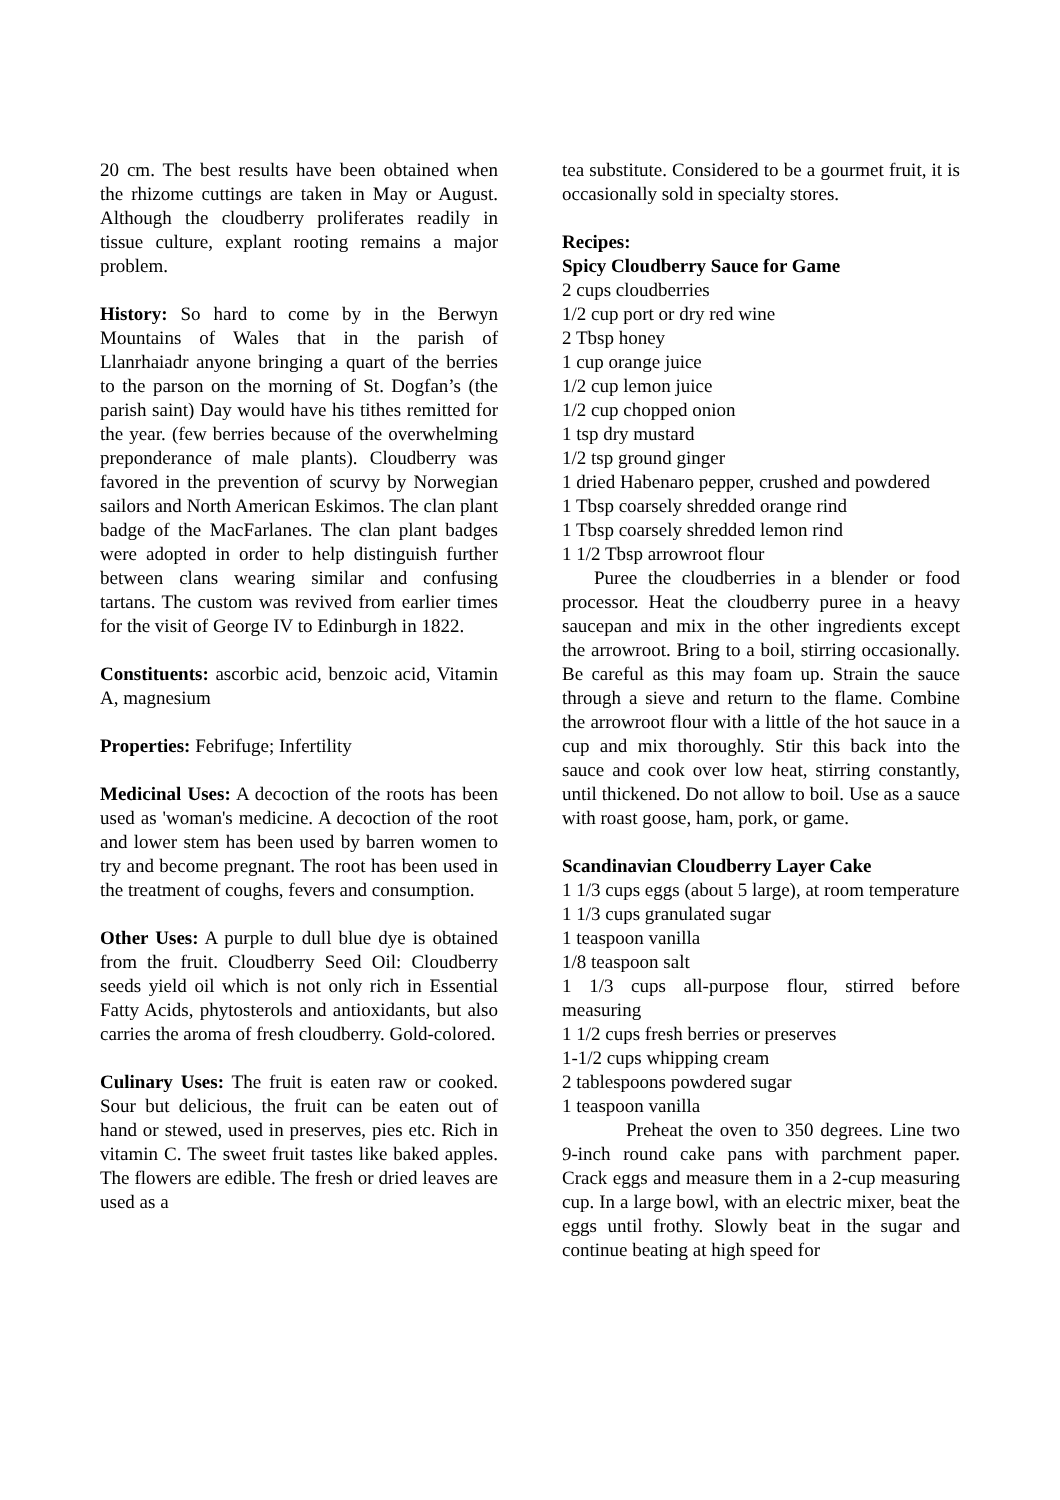20 cm. The best results have been obtained when the rhizome cuttings are taken in May or August. Although the cloudberry proliferates readily in tissue culture, explant rooting remains a major problem.
History: So hard to come by in the Berwyn Mountains of Wales that in the parish of Llanrhaiadr anyone bringing a quart of the berries to the parson on the morning of St. Dogfan’s (the parish saint) Day would have his tithes remitted for the year. (few berries because of the overwhelming preponderance of male plants). Cloudberry was favored in the prevention of scurvy by Norwegian sailors and North American Eskimos. The clan plant badge of the MacFarlanes. The clan plant badges were adopted in order to help distinguish further between clans wearing similar and confusing tartans. The custom was revived from earlier times for the visit of George IV to Edinburgh in 1822.
Constituents: ascorbic acid, benzoic acid, Vitamin A, magnesium
Properties: Febrifuge; Infertility
Medicinal Uses: A decoction of the roots has been used as 'woman's medicine. A decoction of the root and lower stem has been used by barren women to try and become pregnant. The root has been used in the treatment of coughs, fevers and consumption.
Other Uses: A purple to dull blue dye is obtained from the fruit. Cloudberry Seed Oil: Cloudberry seeds yield oil which is not only rich in Essential Fatty Acids, phytosterols and antioxidants, but also carries the aroma of fresh cloudberry. Gold-colored.
Culinary Uses: The fruit is eaten raw or cooked. Sour but delicious, the fruit can be eaten out of hand or stewed, used in preserves, pies etc. Rich in vitamin C. The sweet fruit tastes like baked apples. The flowers are edible. The fresh or dried leaves are used as a
tea substitute. Considered to be a gourmet fruit, it is occasionally sold in specialty stores.
Recipes:
Spicy Cloudberry Sauce for Game
2 cups cloudberries
1/2 cup port or dry red wine
2 Tbsp honey
1 cup orange juice
1/2 cup lemon juice
1/2 cup chopped onion
1 tsp dry mustard
1/2 tsp ground ginger
1 dried Habenaro pepper, crushed and powdered
1 Tbsp coarsely shredded orange rind
1 Tbsp coarsely shredded lemon rind
1 1/2 Tbsp arrowroot flour
Puree the cloudberries in a blender or food processor. Heat the cloudberry puree in a heavy saucepan and mix in the other ingredients except the arrowroot. Bring to a boil, stirring occasionally. Be careful as this may foam up. Strain the sauce through a sieve and return to the flame. Combine the arrowroot flour with a little of the hot sauce in a cup and mix thoroughly. Stir this back into the sauce and cook over low heat, stirring constantly, until thickened. Do not allow to boil. Use as a sauce with roast goose, ham, pork, or game.
Scandinavian Cloudberry Layer Cake
1 1/3 cups eggs (about 5 large), at room temperature
1 1/3 cups granulated sugar
1 teaspoon vanilla
1/8 teaspoon salt
1 1/3 cups all-purpose flour, stirred before measuring
1 1/2 cups fresh berries or preserves
1-1/2 cups whipping cream
2 tablespoons powdered sugar
1 teaspoon vanilla
Preheat the oven to 350 degrees. Line two 9-inch round cake pans with parchment paper. Crack eggs and measure them in a 2-cup measuring cup. In a large bowl, with an electric mixer, beat the eggs until frothy. Slowly beat in the sugar and continue beating at high speed for